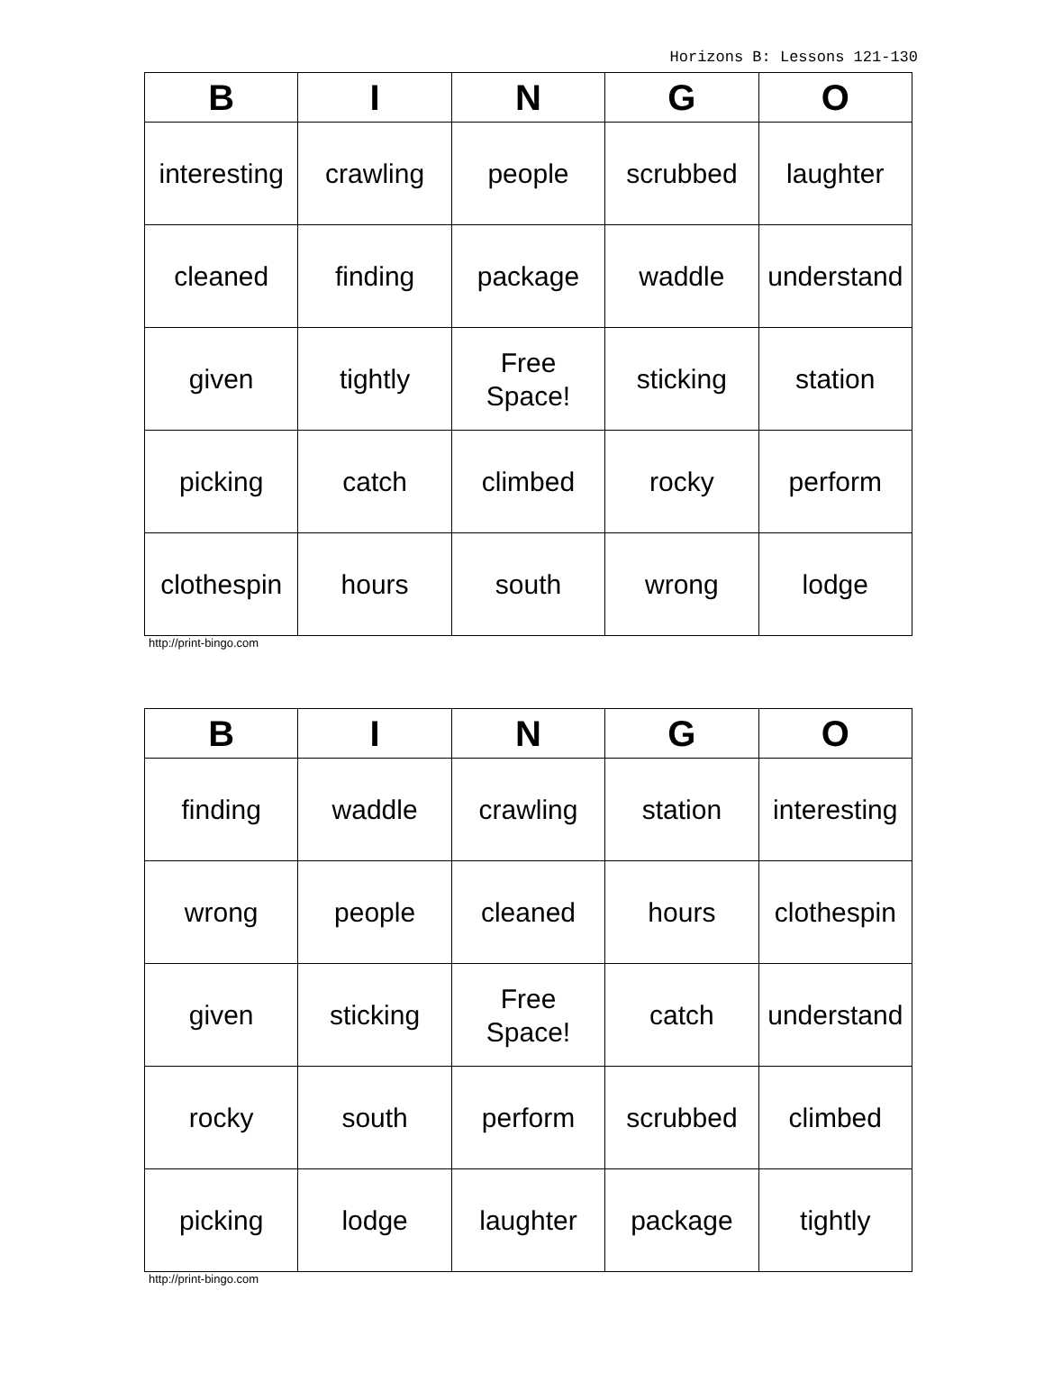Horizons B: Lessons 121-130
| B | I | N | G | O |
| --- | --- | --- | --- | --- |
| interesting | crawling | people | scrubbed | laughter |
| cleaned | finding | package | waddle | understand |
| given | tightly | Free Space! | sticking | station |
| picking | catch | climbed | rocky | perform |
| clothespin | hours | south | wrong | lodge |
http://print-bingo.com
| B | I | N | G | O |
| --- | --- | --- | --- | --- |
| finding | waddle | crawling | station | interesting |
| wrong | people | cleaned | hours | clothespin |
| given | sticking | Free Space! | catch | understand |
| rocky | south | perform | scrubbed | climbed |
| picking | lodge | laughter | package | tightly |
http://print-bingo.com